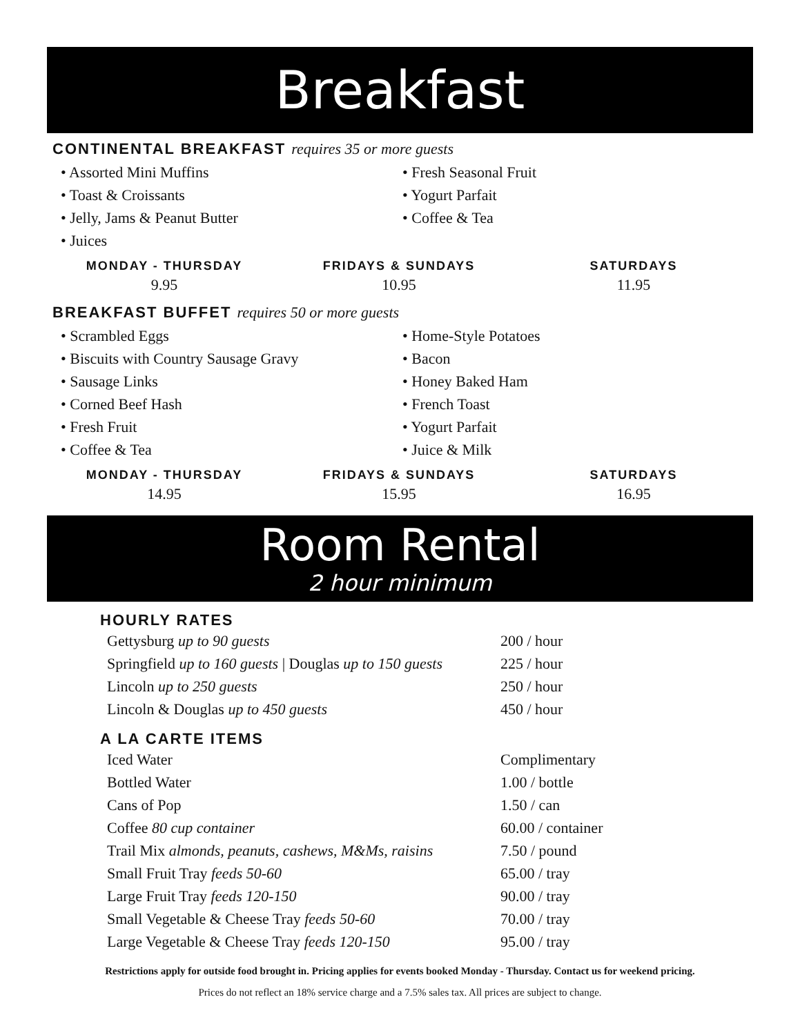Breakfast
CONTINENTAL BREAKFAST requires 35 or more guests
• Assorted Mini Muffins
• Toast & Croissants
• Jelly, Jams & Peanut Butter
• Juices
• Fresh Seasonal Fruit
• Yogurt Parfait
• Coffee & Tea
MONDAY - THURSDAY
9.95
FRIDAYS & SUNDAYS
10.95
SATURDAYS
11.95
BREAKFAST BUFFET requires 50 or more guests
• Scrambled Eggs
• Biscuits with Country Sausage Gravy
• Sausage Links
• Corned Beef Hash
• Fresh Fruit
• Coffee & Tea
• Home-Style Potatoes
• Bacon
• Honey Baked Ham
• French Toast
• Yogurt Parfait
• Juice & Milk
MONDAY - THURSDAY
14.95
FRIDAYS & SUNDAYS
15.95
SATURDAYS
16.95
Room Rental
2 hour minimum
HOURLY RATES
| Gettysburg up to 90 guests | 200 / hour |
| Springfield up to 160 guests / Douglas up to 150 guests | 225 / hour |
| Lincoln up to 250 guests | 250 / hour |
| Lincoln & Douglas up to 450 guests | 450 / hour |
A LA CARTE ITEMS
| Iced Water | Complimentary |
| Bottled Water | 1.00 / bottle |
| Cans of Pop | 1.50 / can |
| Coffee 80 cup container | 60.00 / container |
| Trail Mix almonds, peanuts, cashews, M&Ms, raisins | 7.50 / pound |
| Small Fruit Tray feeds 50-60 | 65.00 / tray |
| Large Fruit Tray feeds 120-150 | 90.00 / tray |
| Small Vegetable & Cheese Tray feeds 50-60 | 70.00 / tray |
| Large Vegetable & Cheese Tray feeds 120-150 | 95.00 / tray |
Restrictions apply for outside food brought in. Pricing applies for events booked Monday - Thursday. Contact us for weekend pricing.
Prices do not reflect an 18% service charge and a 7.5% sales tax. All prices are subject to change.